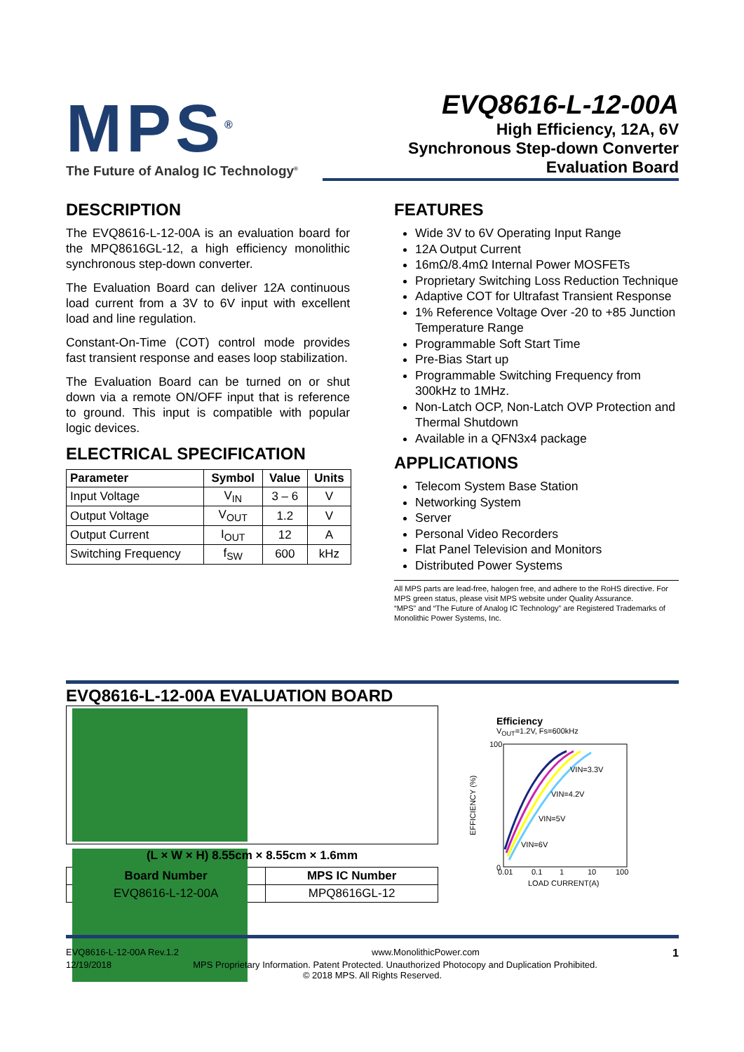MPS<sup>®</sup>
The Future of Analog IC Technology<sup>®</sup>
EVQ8616-L-12-00A
High Efficiency, 12A, 6V
Synchronous Step-down Converter
Evaluation Board
DESCRIPTION
The EVQ8616-L-12-00A is an evaluation board for the MPQ8616GL-12, a high efficiency monolithic synchronous step-down converter.
The Evaluation Board can deliver 12A continuous load current from a 3V to 6V input with excellent load and line regulation.
Constant-On-Time (COT) control mode provides fast transient response and eases loop stabilization.
The Evaluation Board can be turned on or shut down via a remote ON/OFF input that is reference to ground. This input is compatible with popular logic devices.
ELECTRICAL SPECIFICATION
| Parameter | Symbol | Value | Units |
| --- | --- | --- | --- |
| Input Voltage | V<sub>IN</sub> | 3 – 6 | V |
| Output Voltage | V<sub>OUT</sub> | 1.2 | V |
| Output Current | I<sub>OUT</sub> | 12 | A |
| Switching Frequency | f<sub>SW</sub> | 600 | kHz |
FEATURES
Wide 3V to 6V Operating Input Range
12A Output Current
16mΩ/8.4mΩ Internal Power MOSFETs
Proprietary Switching Loss Reduction Technique
Adaptive COT for Ultrafast Transient Response
1% Reference Voltage Over -20 to +85 Junction Temperature Range
Programmable Soft Start Time
Pre-Bias Start up
Programmable Switching Frequency from 300kHz to 1MHz.
Non-Latch OCP, Non-Latch OVP Protection and Thermal Shutdown
Available in a QFN3x4 package
APPLICATIONS
Telecom System Base Station
Networking System
Server
Personal Video Recorders
Flat Panel Television and Monitors
Distributed Power Systems
All MPS parts are lead-free, halogen free, and adhere to the RoHS directive. For MPS green status, please visit MPS website under Quality Assurance.
“MPS” and “The Future of Analog IC Technology” are Registered Trademarks of Monolithic Power Systems, Inc.
EVQ8616-L-12-00A EVALUATION BOARD
(L × W × H) 8.55cm × 8.55cm × 1.6mm
| Board Number | MPS IC Number |
| --- | --- |
| EVQ8616-L-12-00A | MPQ8616GL-12 |
Efficiency
V<sub>OUT</sub>=1.2V, Fs=600kHz
VIN=3.3V
VIN=4.2V
VIN=5V
VIN=6V
100
0
EFFICIENCY (%)
0.01
0.1
1
10
100
LOAD CURRENT(A)
EVQ8616-L-12-00A Rev.1.2 www.MonolithicPower.com 1
12/19/2018 MPS Proprietary Information. Patent Protected. Unauthorized Photocopy and Duplication Prohibited.
© 2018 MPS. All Rights Reserved.